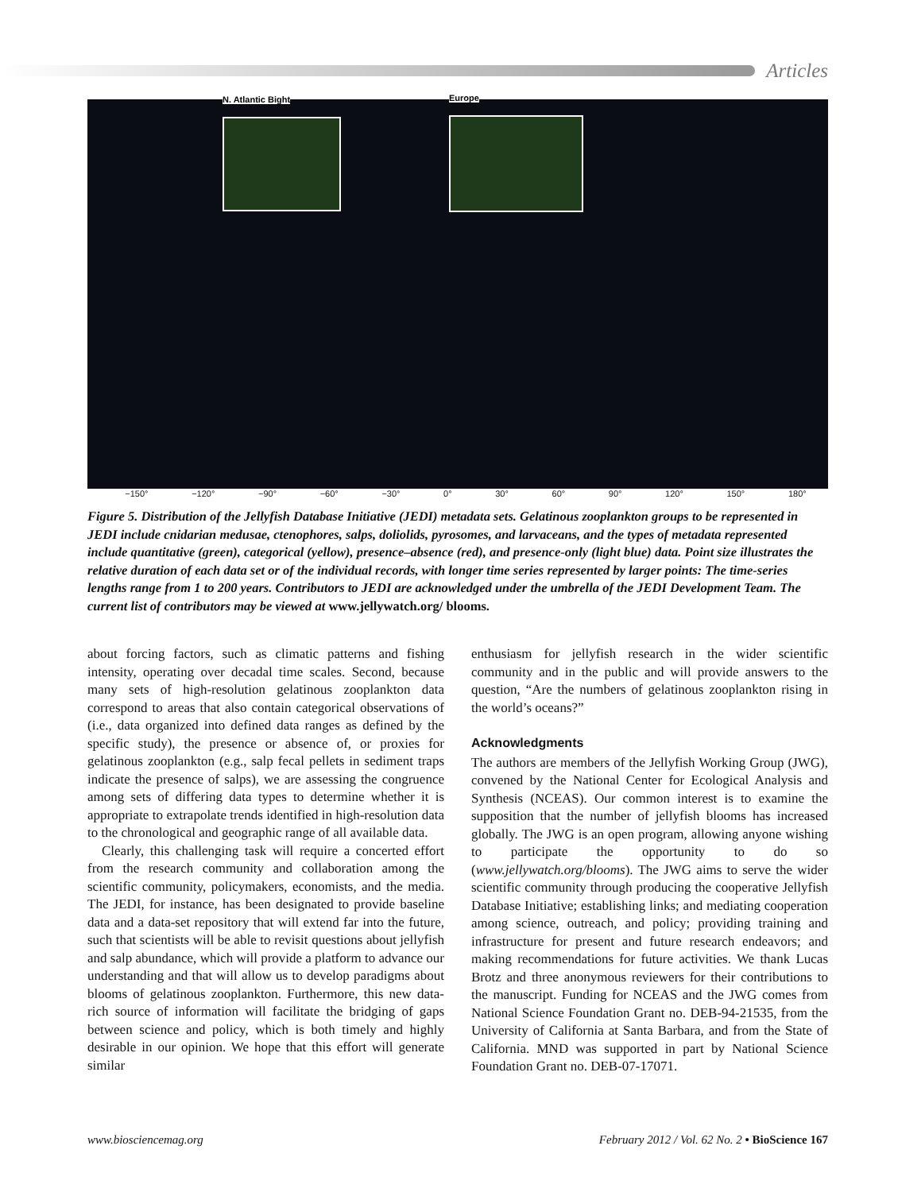Articles
N. Atlantic Bight Europe
−150° −120° −90° −60° −30° 0° 30° 60° 90° 120° 150° 180°
Figure 5. Distribution of the Jellyfish Database Initiative (JEDI) metadata sets. Gelatinous zooplankton groups to be represented in JEDI include cnidarian medusae, ctenophores, salps, doliolids, pyrosomes, and larvaceans, and the types of metadata represented include quantitative (green), categorical (yellow), presence–absence (red), and presence-only (light blue) data. Point size illustrates the relative duration of each data set or of the individual records, with longer time series represented by larger points: The time-series lengths range from 1 to 200 years. Contributors to JEDI are acknowledged under the umbrella of the JEDI Development Team. The current list of contributors may be viewed at www.jellywatch.org/ blooms.
about forcing factors, such as climatic patterns and fishing intensity, operating over decadal time scales. Second, because many sets of high-resolution gelatinous zooplankton data correspond to areas that also contain categorical observations of (i.e., data organized into defined data ranges as defined by the specific study), the presence or absence of, or proxies for gelatinous zooplankton (e.g., salp fecal pellets in sediment traps indicate the presence of salps), we are assessing the congruence among sets of differing data types to determine whether it is appropriate to extrapolate trends identified in high-resolution data to the chronological and geographic range of all available data.
Clearly, this challenging task will require a concerted effort from the research community and collaboration among the scientific community, policymakers, economists, and the media. The JEDI, for instance, has been designated to provide baseline data and a data-set repository that will extend far into the future, such that scientists will be able to revisit questions about jellyfish and salp abundance, which will provide a platform to advance our understanding and that will allow us to develop paradigms about blooms of gelatinous zooplankton. Furthermore, this new data-rich source of information will facilitate the bridging of gaps between science and policy, which is both timely and highly desirable in our opinion. We hope that this effort will generate similar
enthusiasm for jellyfish research in the wider scientific community and in the public and will provide answers to the question, “Are the numbers of gelatinous zooplankton rising in the world’s oceans?”
Acknowledgments
The authors are members of the Jellyfish Working Group (JWG), convened by the National Center for Ecological Analysis and Synthesis (NCEAS). Our common interest is to examine the supposition that the number of jellyfish blooms has increased globally. The JWG is an open program, allowing anyone wishing to participate the opportunity to do so (www.jellywatch.org/blooms). The JWG aims to serve the wider scientific community through producing the cooperative Jellyfish Database Initiative; establishing links; and mediating cooperation among science, outreach, and policy; providing training and infrastructure for present and future research endeavors; and making recommendations for future activities. We thank Lucas Brotz and three anonymous reviewers for their contributions to the manuscript. Funding for NCEAS and the JWG comes from National Science Foundation Grant no. DEB-94-21535, from the University of California at Santa Barbara, and from the State of California. MND was supported in part by National Science Foundation Grant no. DEB-07-17071.
www.biosciencemag.org February 2012 / Vol. 62 No. 2 • BioScience 167